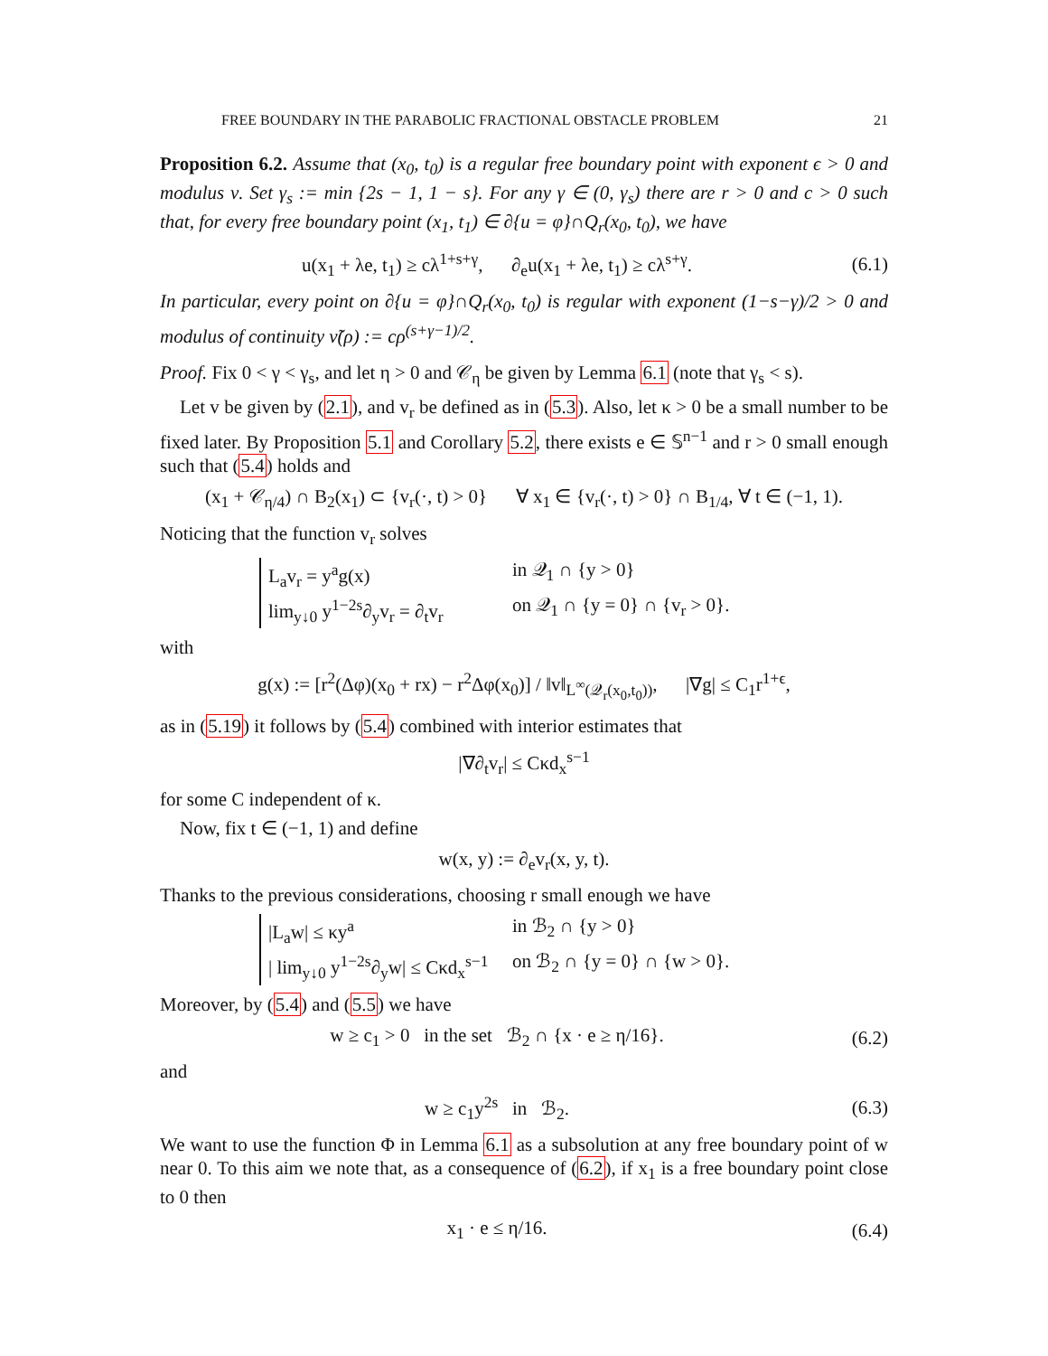FREE BOUNDARY IN THE PARABOLIC FRACTIONAL OBSTACLE PROBLEM 21
Proposition 6.2. Assume that (x<sub>0</sub>, t<sub>0</sub>) is a regular free boundary point with exponent ϵ > 0 and modulus ν. Set γ<sub>s</sub> := min {2s − 1, 1 − s}. For any γ ∈ (0, γ<sub>s</sub>) there are r > 0 and c > 0 such that, for every free boundary point (x<sub>1</sub>, t<sub>1</sub>) ∈ ∂{u = φ}∩Q<sub>r</sub>(x<sub>0</sub>, t<sub>0</sub>), we have
u(x<sub>1</sub> + λe, t<sub>1</sub>) ≥ cλ<sup>1+s+γ</sup>, ∂<sub>e</sub>u(x<sub>1</sub> + λe, t<sub>1</sub>) ≥ cλ<sup>s+γ</sup>.
(6.1)
In particular, every point on ∂{u = φ}∩Q<sub>r</sub>(x<sub>0</sub>, t<sub>0</sub>) is regular with exponent (1−s−γ)/2 > 0 and modulus of continuity ν̃(ρ) := cρ<sup>(s+γ−1)/2</sup>.
Proof. Fix 0 < γ < γ<sub>s</sub>, and let η > 0 and 𝒞<sub>η</sub> be given by Lemma 6.1 (note that γ<sub>s</sub> < s).
Let v be given by (2.1), and v<sub>r</sub> be defined as in (5.3). Also, let κ > 0 be a small number to be fixed later. By Proposition 5.1 and Corollary 5.2, there exists e ∈ 𝕊<sup>n−1</sup> and r > 0 small enough such that (5.4) holds and
(x<sub>1</sub> + 𝒞<sub>η/4</sub>) ∩ B<sub>2</sub>(x<sub>1</sub>) ⊂ {v<sub>r</sub>(·, t) > 0} ∀ x<sub>1</sub> ∈ {v<sub>r</sub>(·, t) > 0} ∩ B<sub>1/4</sub>, ∀ t ∈ (−1, 1).
Noticing that the function v<sub>r</sub> solves
L<sub>a</sub>v<sub>r</sub> = y<sup>a</sup>g(x) in 𝒬<sub>1</sub> ∩ {y > 0}
lim<sub>y↓0</sub> y<sup>1−2s</sup>∂<sub>y</sub>v<sub>r</sub> = ∂<sub>t</sub>v<sub>r</sub> on 𝒬<sub>1</sub> ∩ {y = 0} ∩ {v<sub>r</sub> > 0}.
with
g(x) := [r<sup>2</sup>(Δφ)(x<sub>0</sub> + rx) − r<sup>2</sup>Δφ(x<sub>0</sub>)] / ‖v‖<sub>L<sup>∞</sup>(𝒬<sub>r</sub>(x<sub>0</sub>,t<sub>0</sub>))</sub>, |∇g| ≤ C<sub>1</sub>r<sup>1+ϵ</sup>,
as in (5.19) it follows by (5.4) combined with interior estimates that
|∇∂<sub>t</sub>v<sub>r</sub>| ≤ Cκd<sub>x</sub><sup>s−1</sup>
for some C independent of κ.
Now, fix t ∈ (−1, 1) and define
w(x, y) := ∂<sub>e</sub>v<sub>r</sub>(x, y, t).
Thanks to the previous considerations, choosing r small enough we have
|L<sub>a</sub>w| ≤ κy<sup>a</sup> in ℬ<sub>2</sub> ∩ {y > 0}
| lim<sub>y↓0</sub> y<sup>1−2s</sup>∂<sub>y</sub>w| ≤ Cκd<sub>x</sub><sup>s−1</sup> on ℬ<sub>2</sub> ∩ {y = 0} ∩ {w > 0}.
Moreover, by (5.4) and (5.5) we have
w ≥ c<sub>1</sub> > 0 in the set ℬ<sub>2</sub> ∩ {x · e ≥ η/16}.
(6.2)
and
w ≥ c<sub>1</sub>y<sup>2s</sup> in ℬ<sub>2</sub>.
(6.3)
We want to use the function Φ in Lemma 6.1 as a subsolution at any free boundary point of w near 0. To this aim we note that, as a consequence of (6.2), if x<sub>1</sub> is a free boundary point close to 0 then
x<sub>1</sub> · e ≤ η/16.
(6.4)